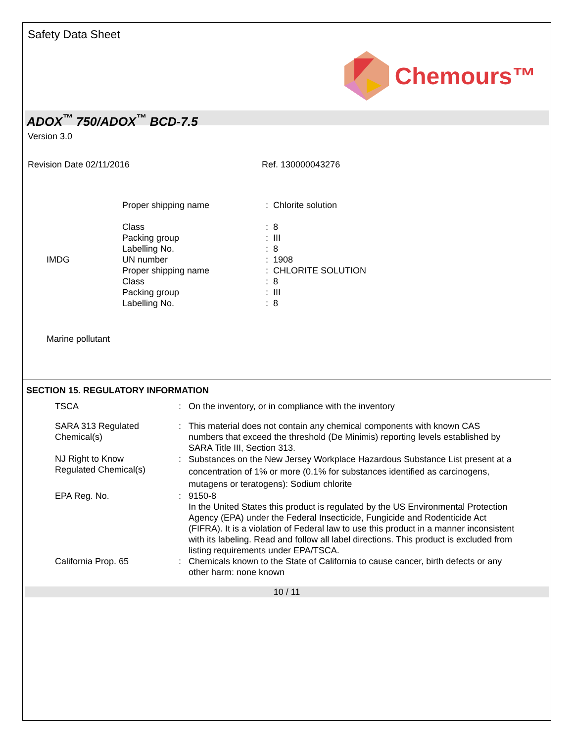Safety Data Sheet
Chemours™
ADOX<sup>™</sup> 750/ADOX<sup>™</sup> BCD-7.5
Version 3.0
Revision Date 02/11/2016 Ref. 130000043276
| | Proper shipping name | : Chlorite solution |
| | Class | : 8 |
| | Packing group | : III |
| | Labelling No. | : 8 |
| IMDG | UN number | : 1908 |
| | Proper shipping name | : CHLORITE SOLUTION |
| | Class | : 8 |
| | Packing group | : III |
| | Labelling No. | : 8 |
| Marine pollutant | | |
SECTION 15. REGULATORY INFORMATION
| TSCA | : | On the inventory, or in compliance with the inventory |
| SARA 313 Regulated Chemical(s) | : | This material does not contain any chemical components with known CAS numbers that exceed the threshold (De Minimis) reporting levels established by SARA Title III, Section 313. |
| NJ Right to Know Regulated Chemical(s) | : | Substances on the New Jersey Workplace Hazardous Substance List present at a concentration of 1% or more (0.1% for substances identified as carcinogens, mutagens or teratogens): Sodium chlorite |
| EPA Reg. No. | : | 9150-8 In the United States this product is regulated by the US Environmental Protection Agency (EPA) under the Federal Insecticide, Fungicide and Rodenticide Act (FIFRA). It is a violation of Federal law to use this product in a manner inconsistent with its labeling. Read and follow all label directions. This product is excluded from listing requirements under EPA/TSCA. |
| California Prop. 65 | : | Chemicals known to the State of California to cause cancer, birth defects or any other harm: none known |
10 / 11